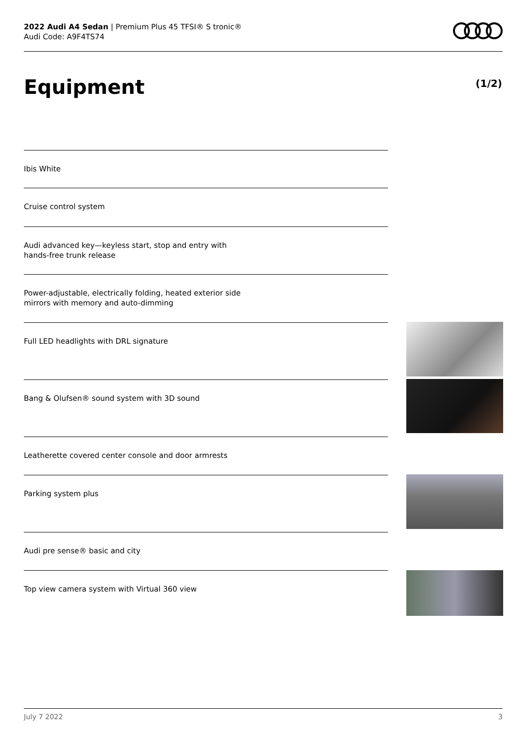2022 Audi A4 Sedan | Premium Plus 45 TFSI® S tronic®
Audi Code: A9F4TS74
Equipment (1/2)
Ibis White
Cruise control system
Audi advanced key—keyless start, stop and entry with
hands-free trunk release
Power-adjustable, electrically folding, heated exterior side
mirrors with memory and auto-dimming
Full LED headlights with DRL signature
Bang & Olufsen® sound system with 3D sound
Leatherette covered center console and door armrests
Parking system plus
Audi pre sense® basic and city
Top view camera system with Virtual 360 view
July 7 2022 3